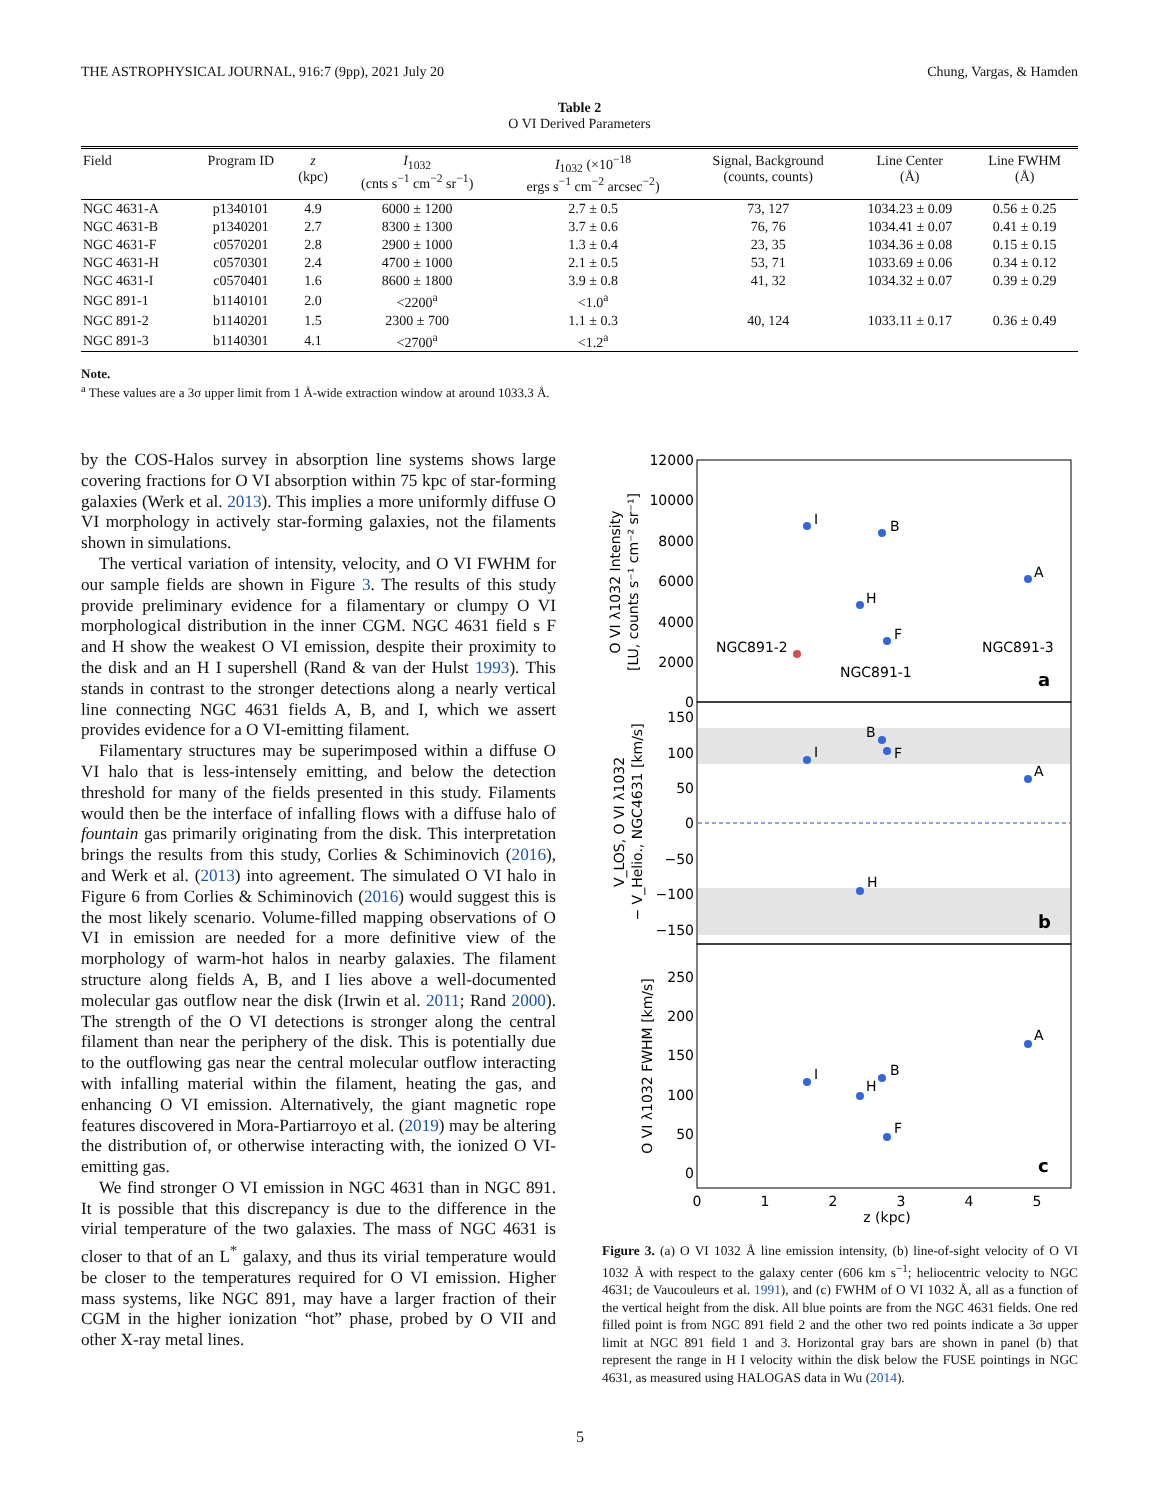THE ASTROPHYSICAL JOURNAL, 916:7 (9pp), 2021 July 20 Chung, Vargas, & Hamden
Table 2
O VI Derived Parameters
| Field | Program ID | z (kpc) | I<sub>1032</sub> (cnts s<sup>−1</sup> cm<sup>−2</sup> sr<sup>−1</sup>) | I<sub>1032</sub> (×10<sup>−18</sup> ergs s<sup>−1</sup> cm<sup>−2</sup> arcsec<sup>−2</sup>) | Signal, Background (counts, counts) | Line Center (Å) | Line FWHM (Å) |
| --- | --- | --- | --- | --- | --- | --- | --- |
| NGC 4631-A | p1340101 | 4.9 | 6000 ± 1200 | 2.7 ± 0.5 | 73, 127 | 1034.23 ± 0.09 | 0.56 ± 0.25 |
| NGC 4631-B | p1340201 | 2.7 | 8300 ± 1300 | 3.7 ± 0.6 | 76, 76 | 1034.41 ± 0.07 | 0.41 ± 0.19 |
| NGC 4631-F | c0570201 | 2.8 | 2900 ± 1000 | 1.3 ± 0.4 | 23, 35 | 1034.36 ± 0.08 | 0.15 ± 0.15 |
| NGC 4631-H | c0570301 | 2.4 | 4700 ± 1000 | 2.1 ± 0.5 | 53, 71 | 1033.69 ± 0.06 | 0.34 ± 0.12 |
| NGC 4631-I | c0570401 | 1.6 | 8600 ± 1800 | 3.9 ± 0.8 | 41, 32 | 1034.32 ± 0.07 | 0.39 ± 0.29 |
| NGC 891-1 | b1140101 | 2.0 | <2200<sup>a</sup> | <1.0<sup>a</sup> | | | |
| NGC 891-2 | b1140201 | 1.5 | 2300 ± 700 | 1.1 ± 0.3 | 40, 124 | 1033.11 ± 0.17 | 0.36 ± 0.49 |
| NGC 891-3 | b1140301 | 4.1 | <2700<sup>a</sup> | <1.2<sup>a</sup> | | | |
Note.
<sup>a</sup> These values are a 3σ upper limit from 1 Å-wide extraction window at around 1033.3 Å.
by the COS-Halos survey in absorption line systems shows large covering fractions for O VI absorption within 75 kpc of star-forming galaxies (Werk et al. 2013). This implies a more uniformly diffuse O VI morphology in actively star-forming galaxies, not the filaments shown in simulations.
The vertical variation of intensity, velocity, and O VI FWHM for our sample fields are shown in Figure 3. The results of this study provide preliminary evidence for a filamentary or clumpy O VI morphological distribution in the inner CGM. NGC 4631 field s F and H show the weakest O VI emission, despite their proximity to the disk and an H I supershell (Rand & van der Hulst 1993). This stands in contrast to the stronger detections along a nearly vertical line connecting NGC 4631 fields A, B, and I, which we assert provides evidence for a O VI-emitting filament.
Filamentary structures may be superimposed within a diffuse O VI halo that is less-intensely emitting, and below the detection threshold for many of the fields presented in this study. Filaments would then be the interface of infalling flows with a diffuse halo of fountain gas primarily originating from the disk. This interpretation brings the results from this study, Corlies & Schiminovich (2016), and Werk et al. (2013) into agreement. The simulated O VI halo in Figure 6 from Corlies & Schiminovich (2016) would suggest this is the most likely scenario. Volume-filled mapping observations of O VI in emission are needed for a more definitive view of the morphology of warm-hot halos in nearby galaxies. The filament structure along fields A, B, and I lies above a well-documented molecular gas outflow near the disk (Irwin et al. 2011; Rand 2000). The strength of the O VI detections is stronger along the central filament than near the periphery of the disk. This is potentially due to the outflowing gas near the central molecular outflow interacting with infalling material within the filament, heating the gas, and enhancing O VI emission. Alternatively, the giant magnetic rope features discovered in Mora-Partiarroyo et al. (2019) may be altering the distribution of, or otherwise interacting with, the ionized O VI-emitting gas.
We find stronger O VI emission in NGC 4631 than in NGC 891. It is possible that this discrepancy is due to the difference in the virial temperature of the two galaxies. The mass of NGC 4631 is closer to that of an L<sup>*</sup> galaxy, and thus its virial temperature would be closer to the temperatures required for O VI emission. Higher mass systems, like NGC 891, may have a larger fraction of their CGM in the higher ionization “hot” phase, probed by O VII and other X-ray metal lines.
12000
10000
8000
6000
4000
2000
0
150
100
50
0
−50
−100
−150
250
200
150
100
50
0
0
1
2
3
4
5
z (kpc)
I
B
H
F
A
NGC891-2
NGC891-1
NGC891-3
a
b
c
I
B
F
H
A
I
B
H
F
A
O VI λ1032 Intensity
[LU, counts s⁻¹ cm⁻² sr⁻¹]
V_LOS, O VI λ1032
− V_Helio., NGC4631 [km/s]
O VI λ1032 FWHM [km/s]
Figure 3. (a) O VI 1032 Å line emission intensity, (b) line-of-sight velocity of O VI 1032 Å with respect to the galaxy center (606 km s<sup>−1</sup>; heliocentric velocity to NGC 4631; de Vaucouleurs et al. 1991), and (c) FWHM of O VI 1032 Å, all as a function of the vertical height from the disk. All blue points are from the NGC 4631 fields. One red filled point is from NGC 891 field 2 and the other two red points indicate a 3σ upper limit at NGC 891 field 1 and 3. Horizontal gray bars are shown in panel (b) that represent the range in H I velocity within the disk below the FUSE pointings in NGC 4631, as measured using HALOGAS data in Wu (2014).
5